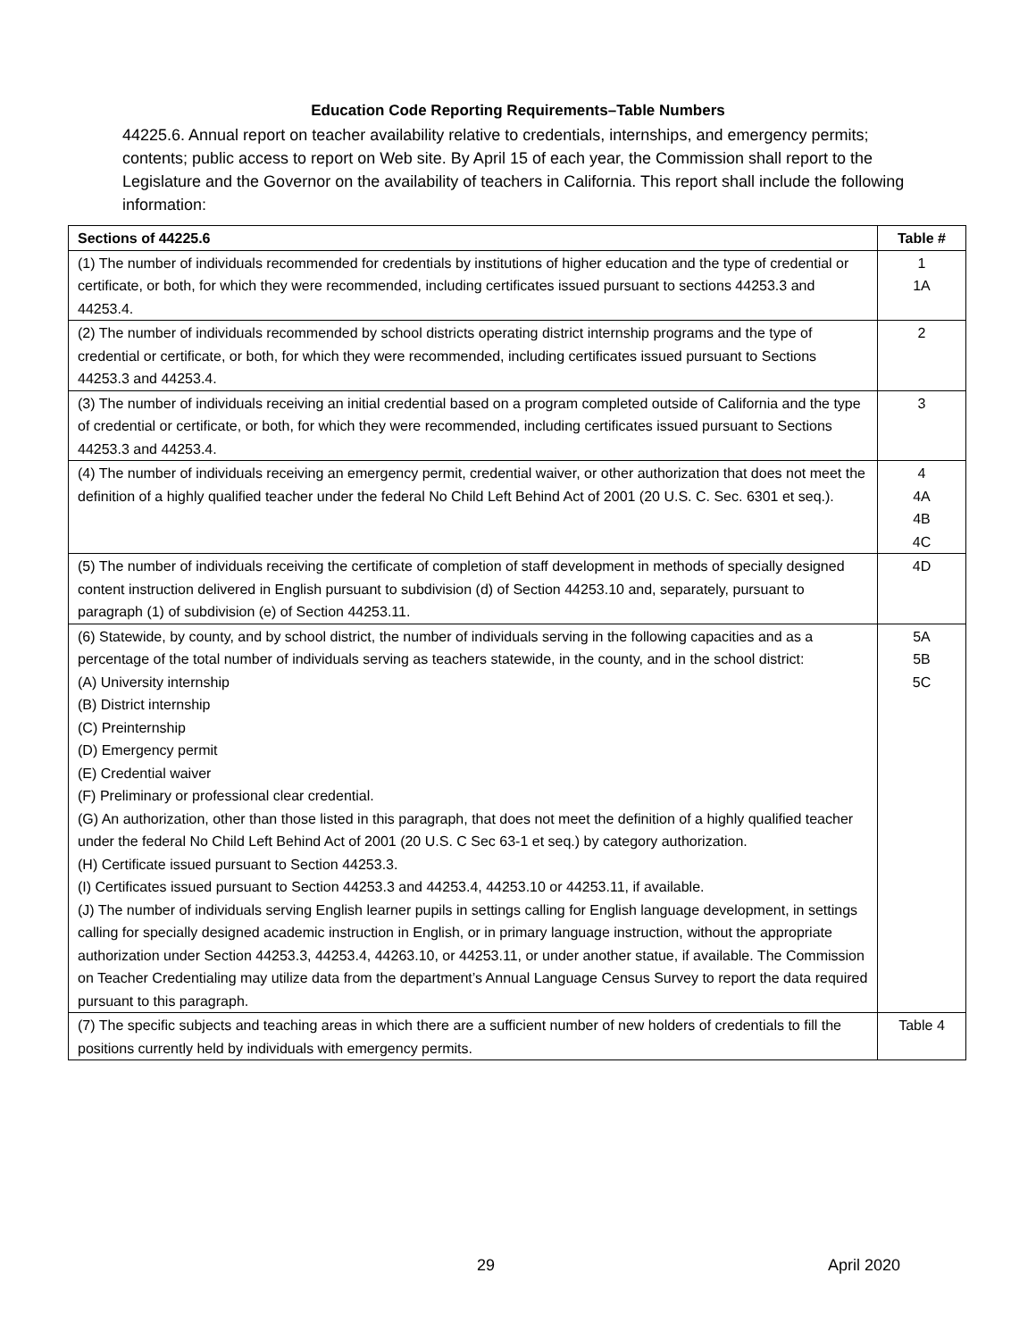Education Code Reporting Requirements–Table Numbers
44225.6. Annual report on teacher availability relative to credentials, internships, and emergency permits; contents; public access to report on Web site. By April 15 of each year, the Commission shall report to the Legislature and the Governor on the availability of teachers in California. This report shall include the following information:
| Sections of 44225.6 | Table # |
| --- | --- |
| (1) The number of individuals recommended for credentials by institutions of higher education and the type of credential or certificate, or both, for which they were recommended, including certificates issued pursuant to sections 44253.3 and 44253.4. | 1 1A |
| (2) The number of individuals recommended by school districts operating district internship programs and the type of credential or certificate, or both, for which they were recommended, including certificates issued pursuant to Sections 44253.3 and 44253.4. | 2 |
| (3) The number of individuals receiving an initial credential based on a program completed outside of California and the type of credential or certificate, or both, for which they were recommended, including certificates issued pursuant to Sections 44253.3 and 44253.4. | 3 |
| (4) The number of individuals receiving an emergency permit, credential waiver, or other authorization that does not meet the definition of a highly qualified teacher under the federal No Child Left Behind Act of 2001 (20 U.S. C. Sec. 6301 et seq.). | 4 4A 4B 4C |
| (5) The number of individuals receiving the certificate of completion of staff development in methods of specially designed content instruction delivered in English pursuant to subdivision (d) of Section 44253.10 and, separately, pursuant to paragraph (1) of subdivision (e) of Section 44253.11. | 4D |
| (6) Statewide, by county, and by school district, the number of individuals serving in the following capacities and as a percentage of the total number of individuals serving as teachers statewide, in the county, and in the school district: (A) University internship (B) District internship (C) Preinternship (D) Emergency permit (E) Credential waiver (F) Preliminary or professional clear credential. (G) An authorization, other than those listed in this paragraph, that does not meet the definition of a highly qualified teacher under the federal No Child Left Behind Act of 2001 (20 U.S. C Sec 63-1 et seq.) by category authorization. (H) Certificate issued pursuant to Section 44253.3. (I) Certificates issued pursuant to Section 44253.3 and 44253.4, 44253.10 or 44253.11, if available. (J) The number of individuals serving English learner pupils in settings calling for English language development, in settings calling for specially designed academic instruction in English, or in primary language instruction, without the appropriate authorization under Section 44253.3, 44253.4, 44263.10, or 44253.11, or under another statue, if available. The Commission on Teacher Credentialing may utilize data from the department’s Annual Language Census Survey to report the data required pursuant to this paragraph. | 5A 5B 5C |
| (7) The specific subjects and teaching areas in which there are a sufficient number of new holders of credentials to fill the positions currently held by individuals with emergency permits. | Table 4 |
29 April 2020